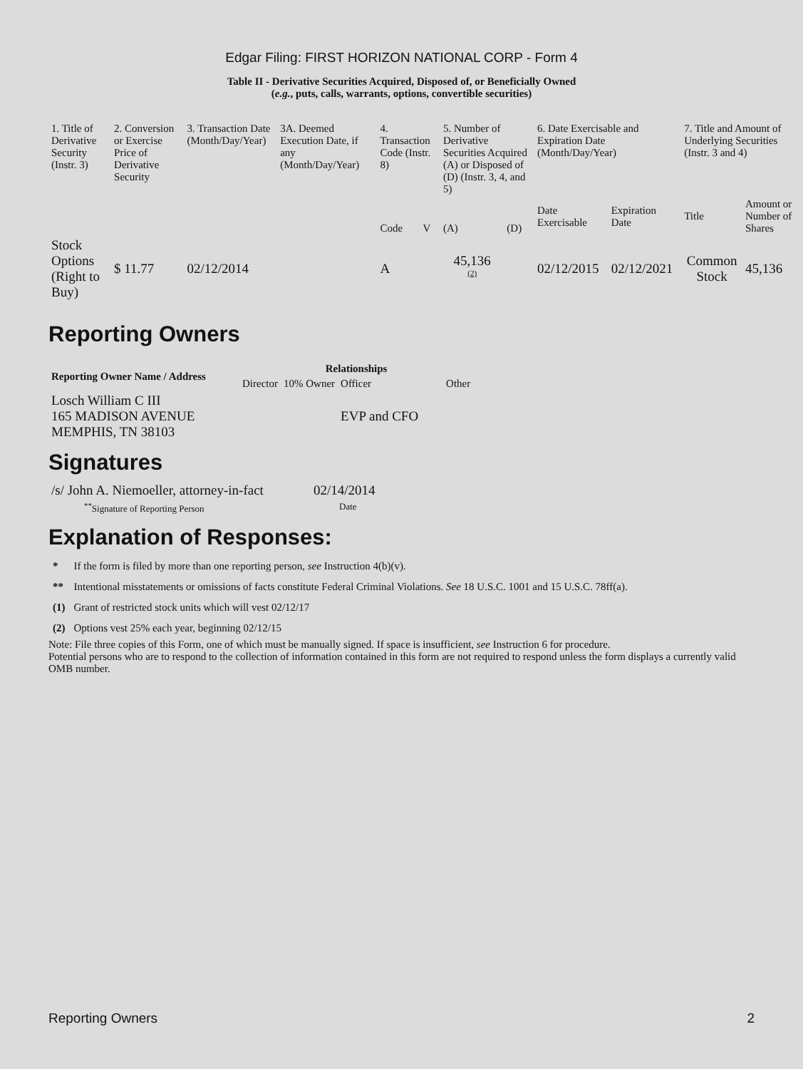Edgar Filing: FIRST HORIZON NATIONAL CORP - Form 4
Table II - Derivative Securities Acquired, Disposed of, or Beneficially Owned
(e.g., puts, calls, warrants, options, convertible securities)
| 1. Title of Derivative Security (Instr. 3) | 2. Conversion or Exercise Price of Derivative Security | 3. Transaction Date (Month/Day/Year) | 3A. Deemed Execution Date, if any (Month/Day/Year) | 4. Transaction Code (Instr. 8) | | 5. Number of Derivative Securities Acquired (A) or Disposed of (D) (Instr. 3, 4, and 5) | | 6. Date Exercisable and Expiration Date (Month/Day/Year) | | 7. Title and Amount of Underlying Securities (Instr. 3 and 4) | |
| --- | --- | --- | --- | --- | --- | --- | --- | --- | --- | --- | --- |
| | | | | Code | V | (A) | (D) | Date Exercisable | Expiration Date | Title | Amount or Number of Shares |
| Stock Options (Right to Buy) | $ 11.77 | 02/12/2014 | | A | | 45,136 <sup>(2)</sup> | | 02/12/2015 | 02/12/2021 | Common Stock | 45,136 |
Reporting Owners
| Reporting Owner Name / Address | Relationships | | | |
| --- | --- | --- | --- | --- |
| | Director | 10% Owner | Officer | Other |
| Losch William C III 165 MADISON AVENUE MEMPHIS, TN 38103 | | | EVP and CFO | |
Signatures
| /s/ John A. Niemoeller, attorney-in-fact | 02/14/2014 |
| <sup>**</sup> Signature of Reporting Person | Date |
Explanation of Responses:
| * | If the form is filed by more than one reporting person, see Instruction 4(b)(v). |
| ** | Intentional misstatements or omissions of facts constitute Federal Criminal Violations. See 18 U.S.C. 1001 and 15 U.S.C. 78ff(a). |
| (1) | Grant of restricted stock units which will vest 02/12/17 |
| (2) | Options vest 25% each year, beginning 02/12/15 |
Note: File three copies of this Form, one of which must be manually signed. If space is insufficient, see Instruction 6 for procedure.
Potential persons who are to respond to the collection of information contained in this form are not required to respond unless the form displays a currently valid OMB number.
Reporting Owners 2